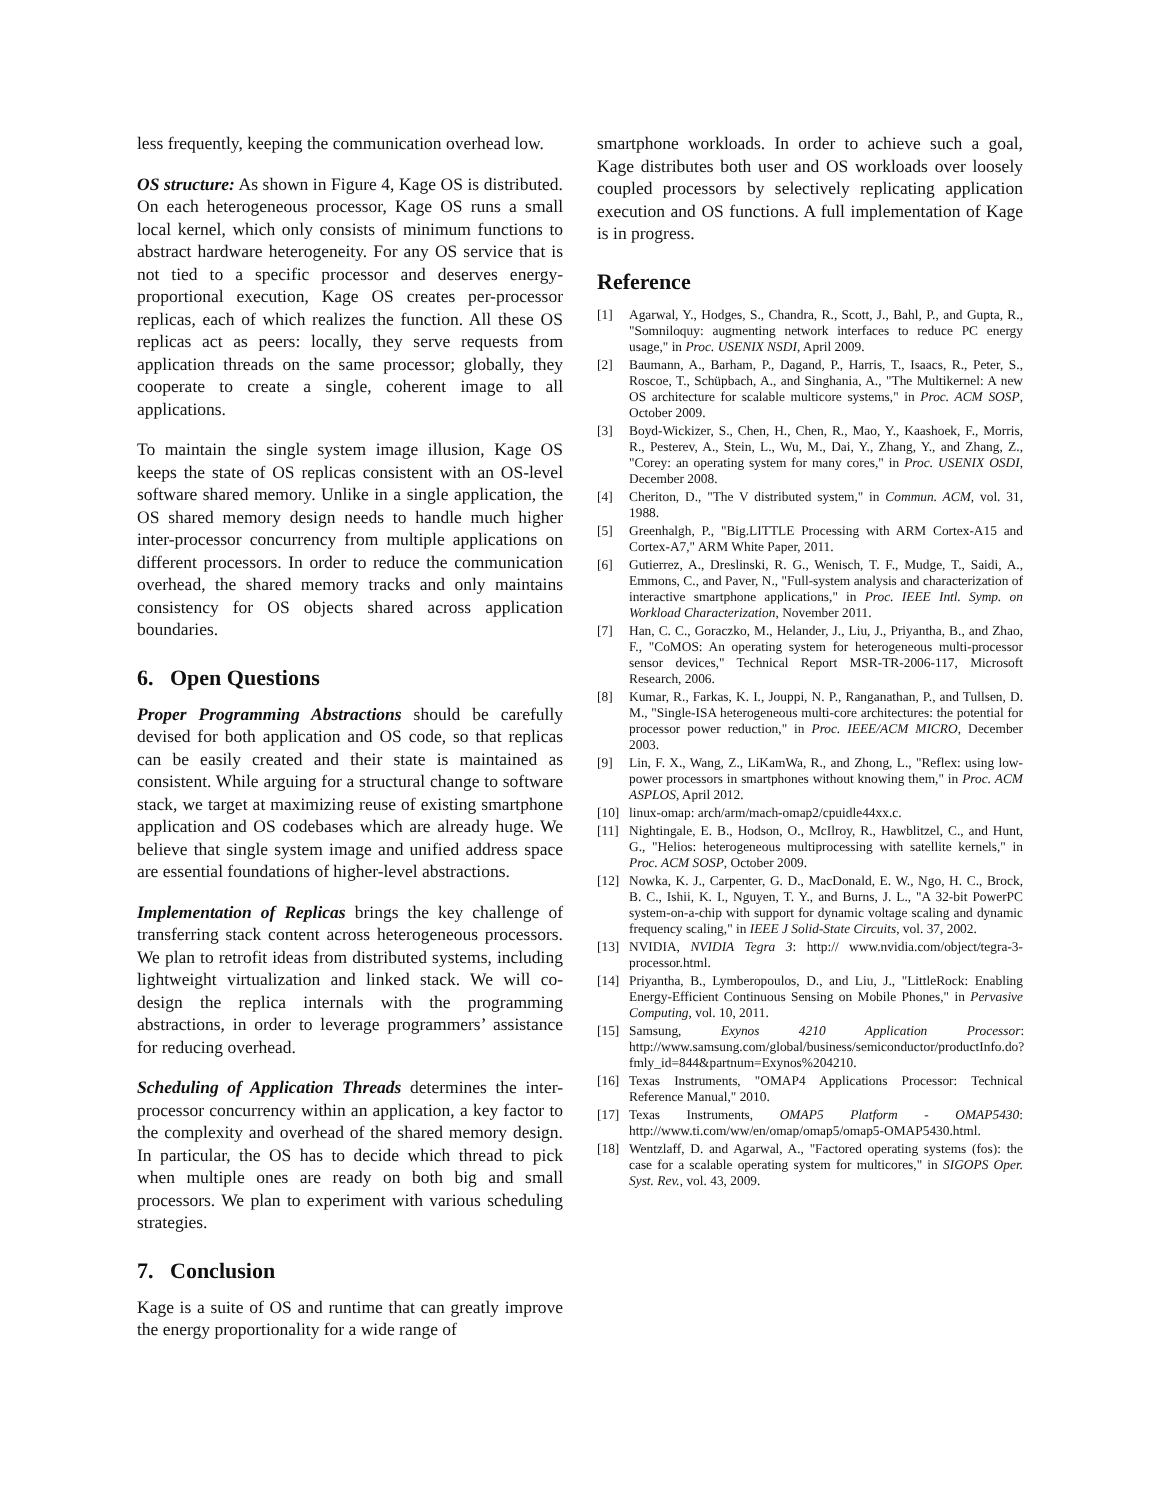less frequently, keeping the communication overhead low.
OS structure: As shown in Figure 4, Kage OS is distributed. On each heterogeneous processor, Kage OS runs a small local kernel, which only consists of minimum functions to abstract hardware heterogeneity. For any OS service that is not tied to a specific processor and deserves energy-proportional execution, Kage OS creates per-processor replicas, each of which realizes the function. All these OS replicas act as peers: locally, they serve requests from application threads on the same processor; globally, they cooperate to create a single, coherent image to all applications.
To maintain the single system image illusion, Kage OS keeps the state of OS replicas consistent with an OS-level software shared memory. Unlike in a single application, the OS shared memory design needs to handle much higher inter-processor concurrency from multiple applications on different processors. In order to reduce the communication overhead, the shared memory tracks and only maintains consistency for OS objects shared across application boundaries.
6. Open Questions
Proper Programming Abstractions should be carefully devised for both application and OS code, so that replicas can be easily created and their state is maintained as consistent. While arguing for a structural change to software stack, we target at maximizing reuse of existing smartphone application and OS codebases which are already huge. We believe that single system image and unified address space are essential foundations of higher-level abstractions.
Implementation of Replicas brings the key challenge of transferring stack content across heterogeneous processors. We plan to retrofit ideas from distributed systems, including lightweight virtualization and linked stack. We will co-design the replica internals with the programming abstractions, in order to leverage programmers’ assistance for reducing overhead.
Scheduling of Application Threads determines the inter-processor concurrency within an application, a key factor to the complexity and overhead of the shared memory design. In particular, the OS has to decide which thread to pick when multiple ones are ready on both big and small processors. We plan to experiment with various scheduling strategies.
7. Conclusion
Kage is a suite of OS and runtime that can greatly improve the energy proportionality for a wide range of
smartphone workloads. In order to achieve such a goal, Kage distributes both user and OS workloads over loosely coupled processors by selectively replicating application execution and OS functions. A full implementation of Kage is in progress.
Reference
[1] Agarwal, Y., Hodges, S., Chandra, R., Scott, J., Bahl, P., and Gupta, R., "Somniloquy: augmenting network interfaces to reduce PC energy usage," in Proc. USENIX NSDI, April 2009.
[2] Baumann, A., Barham, P., Dagand, P., Harris, T., Isaacs, R., Peter, S., Roscoe, T., Schüpbach, A., and Singhania, A., "The Multikernel: A new OS architecture for scalable multicore systems," in Proc. ACM SOSP, October 2009.
[3] Boyd-Wickizer, S., Chen, H., Chen, R., Mao, Y., Kaashoek, F., Morris, R., Pesterev, A., Stein, L., Wu, M., Dai, Y., Zhang, Y., and Zhang, Z., "Corey: an operating system for many cores," in Proc. USENIX OSDI, December 2008.
[4] Cheriton, D., "The V distributed system," in Commun. ACM, vol. 31, 1988.
[5] Greenhalgh, P., "Big.LITTLE Processing with ARM Cortex-A15 and Cortex-A7," ARM White Paper, 2011.
[6] Gutierrez, A., Dreslinski, R. G., Wenisch, T. F., Mudge, T., Saidi, A., Emmons, C., and Paver, N., "Full-system analysis and characterization of interactive smartphone applications," in Proc. IEEE Intl. Symp. on Workload Characterization, November 2011.
[7] Han, C. C., Goraczko, M., Helander, J., Liu, J., Priyantha, B., and Zhao, F., "CoMOS: An operating system for heterogeneous multi-processor sensor devices," Technical Report MSR-TR-2006-117, Microsoft Research, 2006.
[8] Kumar, R., Farkas, K. I., Jouppi, N. P., Ranganathan, P., and Tullsen, D. M., "Single-ISA heterogeneous multi-core architectures: the potential for processor power reduction," in Proc. IEEE/ACM MICRO, December 2003.
[9] Lin, F. X., Wang, Z., LiKamWa, R., and Zhong, L., "Reflex: using low-power processors in smartphones without knowing them," in Proc. ACM ASPLOS, April 2012.
[10] linux-omap: arch/arm/mach-omap2/cpuidle44xx.c.
[11] Nightingale, E. B., Hodson, O., McIlroy, R., Hawblitzel, C., and Hunt, G., "Helios: heterogeneous multiprocessing with satellite kernels," in Proc. ACM SOSP, October 2009.
[12] Nowka, K. J., Carpenter, G. D., MacDonald, E. W., Ngo, H. C., Brock, B. C., Ishii, K. I., Nguyen, T. Y., and Burns, J. L., "A 32-bit PowerPC system-on-a-chip with support for dynamic voltage scaling and dynamic frequency scaling," in IEEE J Solid-State Circuits, vol. 37, 2002.
[13] NVIDIA, NVIDIA Tegra 3: http:// www.nvidia.com/object/tegra-3-processor.html.
[14] Priyantha, B., Lymberopoulos, D., and Liu, J., "LittleRock: Enabling Energy-Efficient Continuous Sensing on Mobile Phones," in Pervasive Computing, vol. 10, 2011.
[15] Samsung, Exynos 4210 Application Processor: http://www.samsung.com/global/business/semiconductor/productInfo.do?fmly_id=844&partnum=Exynos%204210.
[16] Texas Instruments, "OMAP4 Applications Processor: Technical Reference Manual," 2010.
[17] Texas Instruments, OMAP5 Platform - OMAP5430: http://www.ti.com/ww/en/omap/omap5/omap5-OMAP5430.html.
[18] Wentzlaff, D. and Agarwal, A., "Factored operating systems (fos): the case for a scalable operating system for multicores," in SIGOPS Oper. Syst. Rev., vol. 43, 2009.